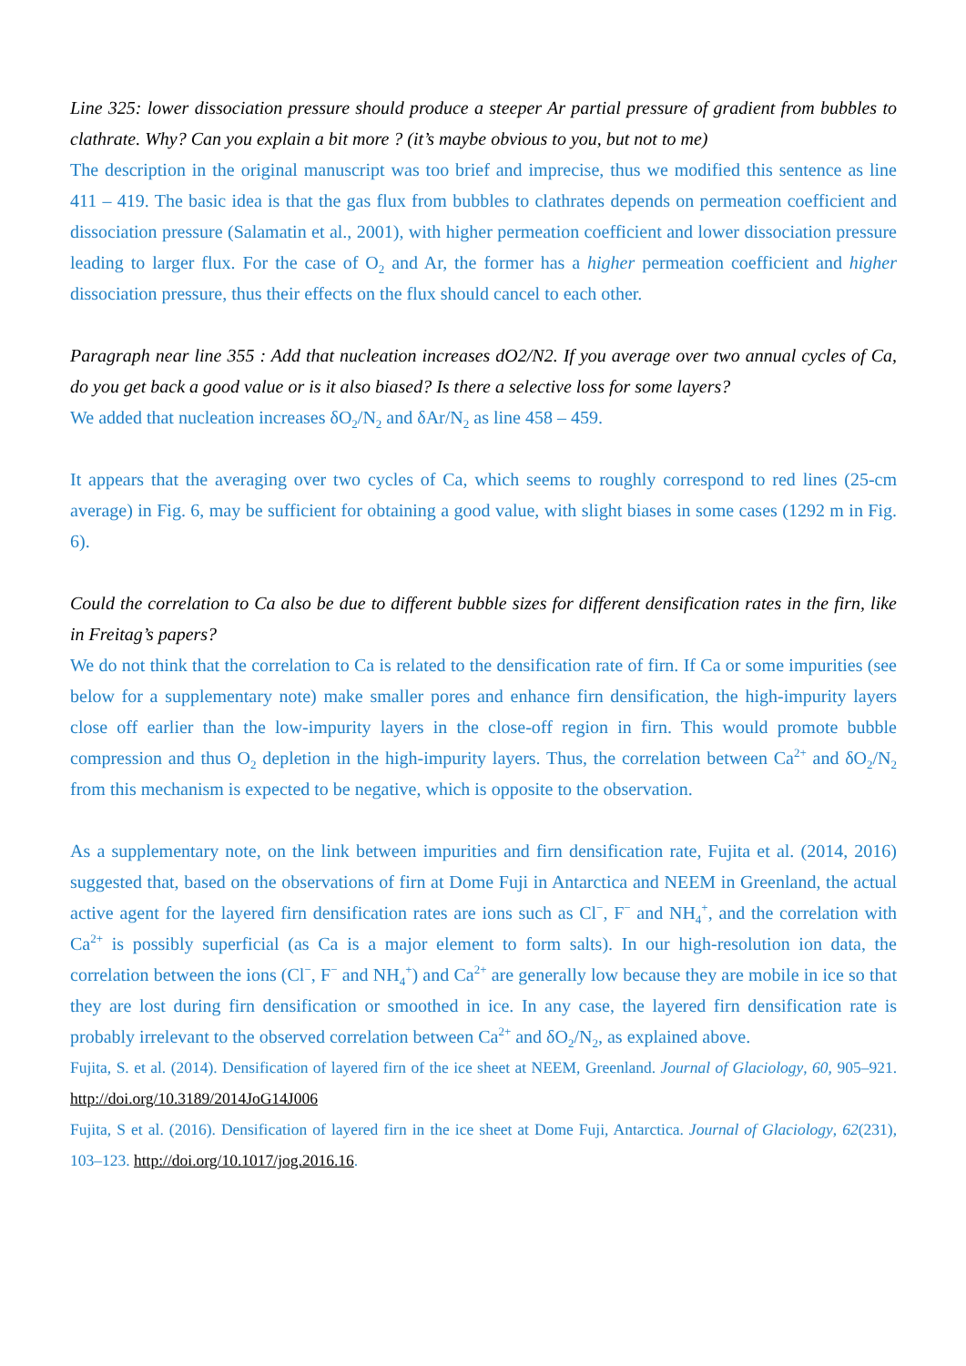Line 325: lower dissociation pressure should produce a steeper Ar partial pressure of gradient from bubbles to clathrate. Why? Can you explain a bit more ? (it’s maybe obvious to you, but not to me)
The description in the original manuscript was too brief and imprecise, thus we modified this sentence as line 411 – 419. The basic idea is that the gas flux from bubbles to clathrates depends on permeation coefficient and dissociation pressure (Salamatin et al., 2001), with higher permeation coefficient and lower dissociation pressure leading to larger flux. For the case of O<sub>2</sub> and Ar, the former has a higher permeation coefficient and higher dissociation pressure, thus their effects on the flux should cancel to each other.
Paragraph near line 355 : Add that nucleation increases dO2/N2. If you average over two annual cycles of Ca, do you get back a good value or is it also biased? Is there a selective loss for some layers?
We added that nucleation increases δO<sub>2</sub>/N<sub>2</sub> and δAr/N<sub>2</sub> as line 458 – 459.
It appears that the averaging over two cycles of Ca, which seems to roughly correspond to red lines (25-cm average) in Fig. 6, may be sufficient for obtaining a good value, with slight biases in some cases (1292 m in Fig. 6).
Could the correlation to Ca also be due to different bubble sizes for different densification rates in the firn, like in Freitag’s papers?
We do not think that the correlation to Ca is related to the densification rate of firn. If Ca or some impurities (see below for a supplementary note) make smaller pores and enhance firn densification, the high-impurity layers close off earlier than the low-impurity layers in the close-off region in firn. This would promote bubble compression and thus O<sub>2</sub> depletion in the high-impurity layers. Thus, the correlation between Ca<sup>2+</sup> and δO<sub>2</sub>/N<sub>2</sub> from this mechanism is expected to be negative, which is opposite to the observation.
As a supplementary note, on the link between impurities and firn densification rate, Fujita et al. (2014, 2016) suggested that, based on the observations of firn at Dome Fuji in Antarctica and NEEM in Greenland, the actual active agent for the layered firn densification rates are ions such as Cl<sup>−</sup>, F<sup>−</sup> and NH<sub>4</sub><sup>+</sup>, and the correlation with Ca<sup>2+</sup> is possibly superficial (as Ca is a major element to form salts). In our high-resolution ion data, the correlation between the ions (Cl<sup>−</sup>, F<sup>−</sup> and NH<sub>4</sub><sup>+</sup>) and Ca<sup>2+</sup> are generally low because they are mobile in ice so that they are lost during firn densification or smoothed in ice. In any case, the layered firn densification rate is probably irrelevant to the observed correlation between Ca<sup>2+</sup> and δO<sub>2</sub>/N<sub>2</sub>, as explained above.
Fujita, S. et al. (2014). Densification of layered firn of the ice sheet at NEEM, Greenland. Journal of Glaciology, 60, 905–921. http://doi.org/10.3189/2014JoG14J006
Fujita, S et al. (2016). Densification of layered firn in the ice sheet at Dome Fuji, Antarctica. Journal of Glaciology, 62(231), 103–123. http://doi.org/10.1017/jog.2016.16.